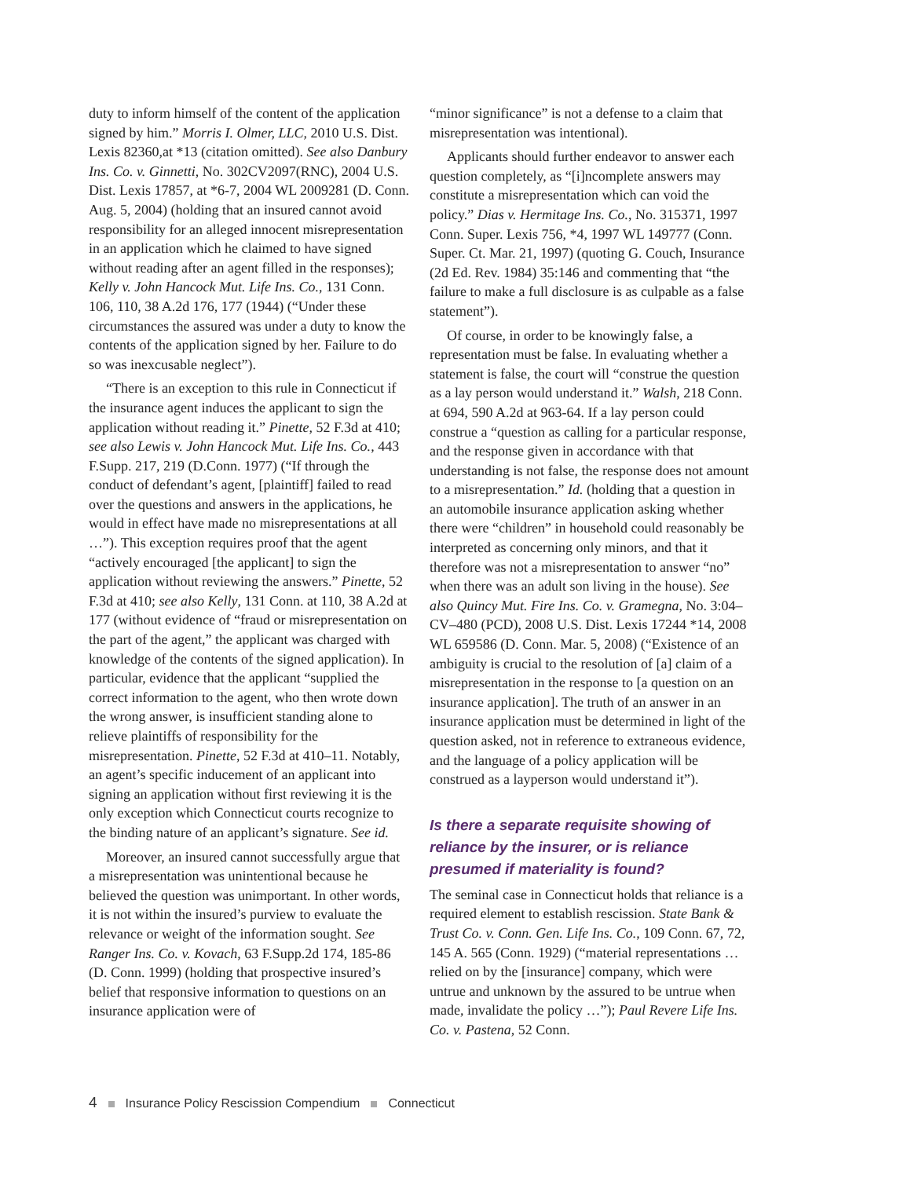duty to inform himself of the content of the application signed by him.” Morris I. Olmer, LLC, 2010 U.S. Dist. Lexis 82360,at *13 (citation omitted). See also Danbury Ins. Co. v. Ginnetti, No. 302CV2097(RNC), 2004 U.S. Dist. Lexis 17857, at *6-7, 2004 WL 2009281 (D. Conn. Aug. 5, 2004) (holding that an insured cannot avoid responsibility for an alleged innocent misrepresentation in an application which he claimed to have signed without reading after an agent filled in the responses); Kelly v. John Hancock Mut. Life Ins. Co., 131 Conn. 106, 110, 38 A.2d 176, 177 (1944) (“Under these circumstances the assured was under a duty to know the contents of the application signed by her. Failure to do so was inexcusable neglect”).
“There is an exception to this rule in Connecticut if the insurance agent induces the applicant to sign the application without reading it.” Pinette, 52 F.3d at 410; see also Lewis v. John Hancock Mut. Life Ins. Co., 443 F.Supp. 217, 219 (D.Conn. 1977) (“If through the conduct of defendant’s agent, [plaintiff] failed to read over the questions and answers in the applications, he would in effect have made no misrepresentations at all …”). This exception requires proof that the agent “actively encouraged [the applicant] to sign the application without reviewing the answers.” Pinette, 52 F.3d at 410; see also Kelly, 131 Conn. at 110, 38 A.2d at 177 (without evidence of “fraud or misrepresentation on the part of the agent,” the applicant was charged with knowledge of the contents of the signed application). In particular, evidence that the applicant “supplied the correct information to the agent, who then wrote down the wrong answer, is insufficient standing alone to relieve plaintiffs of responsibility for the misrepresentation. Pinette, 52 F.3d at 410–11. Notably, an agent’s specific inducement of an applicant into signing an application without first reviewing it is the only exception which Connecticut courts recognize to the binding nature of an applicant’s signature. See id.
Moreover, an insured cannot successfully argue that a misrepresentation was unintentional because he believed the question was unimportant. In other words, it is not within the insured’s purview to evaluate the relevance or weight of the information sought. See Ranger Ins. Co. v. Kovach, 63 F.Supp.2d 174, 185-86 (D. Conn. 1999) (holding that prospective insured’s belief that responsive information to questions on an insurance application were of
“minor significance” is not a defense to a claim that misrepresentation was intentional).
Applicants should further endeavor to answer each question completely, as “[i]ncomplete answers may constitute a misrepresentation which can void the policy.” Dias v. Hermitage Ins. Co., No. 315371, 1997 Conn. Super. Lexis 756, *4, 1997 WL 149777 (Conn. Super. Ct. Mar. 21, 1997) (quoting G. Couch, Insurance (2d Ed. Rev. 1984) 35:146 and commenting that “the failure to make a full disclosure is as culpable as a false statement”).
Of course, in order to be knowingly false, a representation must be false. In evaluating whether a statement is false, the court will “construe the question as a lay person would understand it.” Walsh, 218 Conn. at 694, 590 A.2d at 963-64. If a lay person could construe a “question as calling for a particular response, and the response given in accordance with that understanding is not false, the response does not amount to a misrepresentation.” Id. (holding that a question in an automobile insurance application asking whether there were “children” in household could reasonably be interpreted as concerning only minors, and that it therefore was not a misrepresentation to answer “no” when there was an adult son living in the house). See also Quincy Mut. Fire Ins. Co. v. Gramegna, No. 3:04–CV–480 (PCD), 2008 U.S. Dist. Lexis 17244 *14, 2008 WL 659586 (D. Conn. Mar. 5, 2008) (“Existence of an ambiguity is crucial to the resolution of [a] claim of a misrepresentation in the response to [a question on an insurance application]. The truth of an answer in an insurance application must be determined in light of the question asked, not in reference to extraneous evidence, and the language of a policy application will be construed as a layperson would understand it”).
Is there a separate requisite showing of reliance by the insurer, or is reliance presumed if materiality is found?
The seminal case in Connecticut holds that reliance is a required element to establish rescission. State Bank & Trust Co. v. Conn. Gen. Life Ins. Co., 109 Conn. 67, 72, 145 A. 565 (Conn. 1929) (“material representations … relied on by the [insurance] company, which were untrue and unknown by the assured to be untrue when made, invalidate the policy …”); Paul Revere Life Ins. Co. v. Pastena, 52 Conn.
4 Insurance Policy Rescission Compendium Connecticut